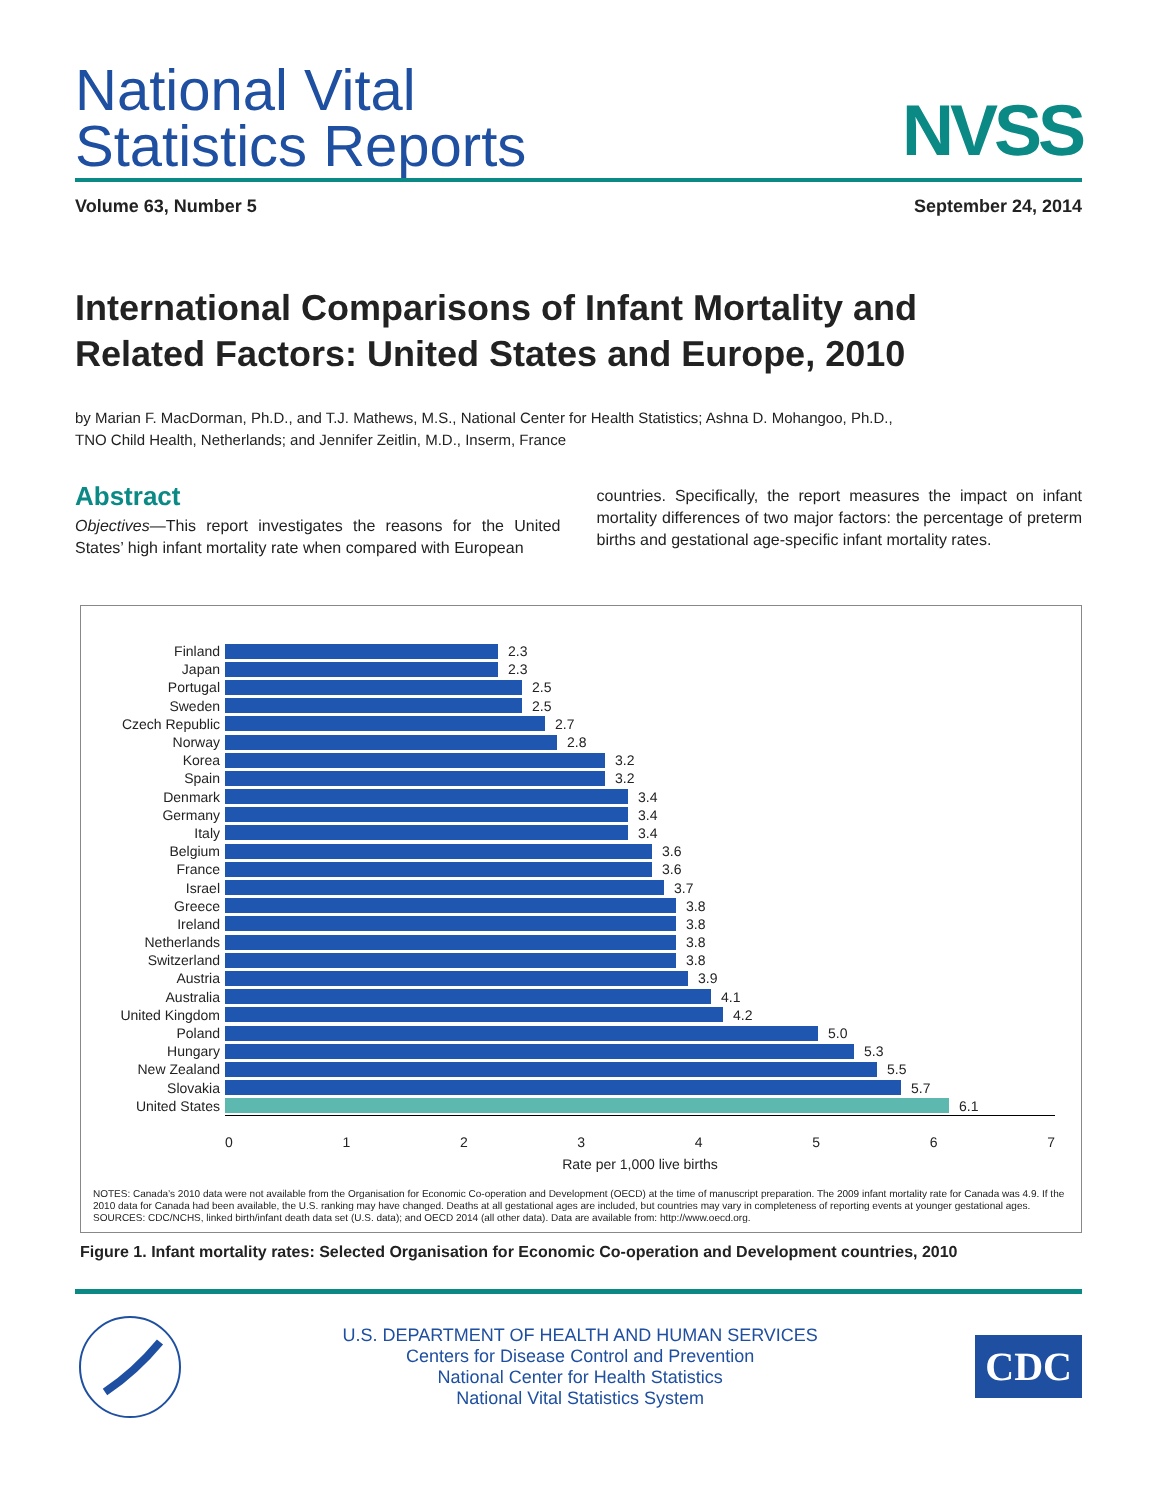National Vital
Statistics Reports
NVSS
Volume 63, Number 5 September 24, 2014
International Comparisons of Infant Mortality and
Related Factors: United States and Europe, 2010
by Marian F. MacDorman, Ph.D., and T.J. Mathews, M.S., National Center for Health Statistics; Ashna D. Mohangoo, Ph.D.,
TNO Child Health, Netherlands; and Jennifer Zeitlin, M.D., Inserm, France
Abstract
Objectives—This report investigates the reasons for the United States’ high infant mortality rate when compared with European
countries. Specifically, the report measures the impact on infant mortality differences of two major factors: the percentage of preterm births and gestational age-specific infant mortality rates.
Finland 2.3
Japan 2.3
Portugal 2.5
Sweden 2.5
Czech Republic 2.7
Norway 2.8
Korea 3.2
Spain 3.2
Denmark 3.4
Germany 3.4
Italy 3.4
Belgium 3.6
France 3.6
Israel 3.7
Greece 3.8
Ireland 3.8
Netherlands 3.8
Switzerland 3.8
Austria 3.9
Australia 4.1
United Kingdom 4.2
Poland 5.0
Hungary 5.3
New Zealand 5.5
Slovakia 5.7
United States 6.1
01234567
Rate per 1,000 live births
NOTES: Canada’s 2010 data were not available from the Organisation for Economic Co-operation and Development (OECD) at the time of manuscript preparation. The 2009 infant mortality rate for Canada was 4.9. If the 2010 data for Canada had been available, the U.S. ranking may have changed. Deaths at all gestational ages are included, but countries may vary in completeness of reporting events at younger gestational ages.
SOURCES: CDC/NCHS, linked birth/infant death data set (U.S. data); and OECD 2014 (all other data). Data are available from: http://www.oecd.org.
Figure 1. Infant mortality rates: Selected Organisation for Economic Co-operation and Development countries, 2010
U.S. DEPARTMENT OF HEALTH AND HUMAN SERVICES
Centers for Disease Control and Prevention
National Center for Health Statistics
National Vital Statistics System
CDC